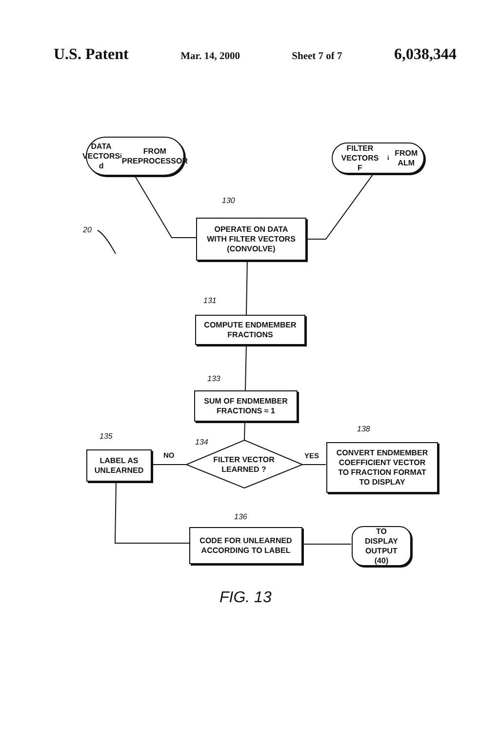U.S. Patent Mar. 14, 2000 Sheet 7 of 7 6,038,344
DATA VECTORS
d<sub>i</sub> FROM
PREPROCESSOR
FILTER VECTORS
F<sub>i</sub> FROM ALM
130
20
OPERATE ON DATA
WITH FILTER VECTORS
(CONVOLVE)
131
COMPUTE ENDMEMBER
FRACTIONS
133
SUM OF ENDMEMBER
FRACTIONS ≈ 1
135
134
138
LABEL AS
UNLEARNED
NO
FILTER VECTOR
LEARNED ?
YES
CONVERT ENDMEMBER
COEFFICIENT VECTOR
TO FRACTION FORMAT
TO DISPLAY
136
CODE FOR UNLEARNED
ACCORDING TO LABEL
TO
DISPLAY
OUTPUT
(40)
FIG. 13